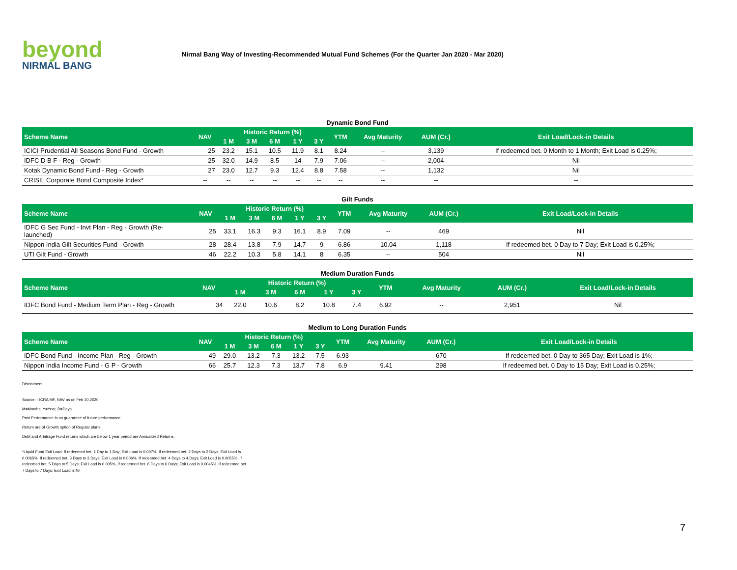beyond
NIRMAL BANG
Nirmal Bang Way of Investing-Recommended Mutual Fund Schemes (For the Quarter Jan 2020 - Mar 2020)
Dynamic Bond Fund
| Scheme Name | NAV | Historic Return (%) | | | | | YTM | Avg Maturity | AUM (Cr.) | Exit Load/Lock-in Details |
| --- | --- | --- | --- | --- | --- | --- | --- | --- | --- | --- |
| | | 1 M | 3 M | 6 M | 1 Y | 3 Y | | | | |
| ICICI Prudential All Seasons Bond Fund - Growth | 25 | 23.2 | 15.1 | 10.5 | 11.9 | 8.1 | 8.24 | -- | 3,139 | If redeemed bet. 0 Month to 1 Month; Exit Load is 0.25%; |
| IDFC D B F - Reg - Growth | 25 | 32.0 | 14.9 | 8.5 | 14 | 7.9 | 7.06 | -- | 2,004 | Nil |
| Kotak Dynamic Bond Fund - Reg - Growth | 27 | 23.0 | 12.7 | 9.3 | 12.4 | 8.8 | 7.58 | -- | 1,132 | Nil |
| CRISIL Corporate Bond Composite Index* | -- | -- | -- | -- | -- | -- | -- | -- | -- | -- |
Gilt Funds
| Scheme Name | NAV | Historic Return (%) | | | | | YTM | Avg Maturity | AUM (Cr.) | Exit Load/Lock-in Details |
| --- | --- | --- | --- | --- | --- | --- | --- | --- | --- | --- |
| | | 1 M | 3 M | 6 M | 1 Y | 3 Y | | | | |
| IDFC G Sec Fund - Invt Plan - Reg - Growth (Re-launched) | 25 | 33.1 | 16.3 | 9.3 | 16.1 | 8.9 | 7.09 | -- | 469 | Nil |
| Nippon India Gilt Securities Fund - Growth | 28 | 28.4 | 13.8 | 7.9 | 14.7 | 9 | 6.86 | 10.04 | 1,118 | If redeemed bet. 0 Day to 7 Day; Exit Load is 0.25%; |
| UTI Gilt Fund - Growth | 46 | 22.2 | 10.3 | 5.8 | 14.1 | 8 | 6.35 | -- | 504 | Nil |
Medium Duration Funds
| Scheme Name | NAV | Historic Return (%) | | | | | YTM | Avg Maturity | AUM (Cr.) | Exit Load/Lock-in Details |
| --- | --- | --- | --- | --- | --- | --- | --- | --- | --- | --- |
| | | 1 M | 3 M | 6 M | 1 Y | 3 Y | | | | |
| IDFC Bond Fund - Medium Term Plan - Reg - Growth | 34 | 22.0 | 10.6 | 8.2 | 10.8 | 7.4 | 6.92 | -- | 2,951 | Nil |
Medium to Long Duration Funds
| Scheme Name | NAV | Historic Return (%) | | | | | YTM | Avg Maturity | AUM (Cr.) | Exit Load/Lock-in Details |
| --- | --- | --- | --- | --- | --- | --- | --- | --- | --- | --- |
| | | 1 M | 3 M | 6 M | 1 Y | 3 Y | | | | |
| IDFC Bond Fund - Income Plan - Reg - Growth | 49 | 29.0 | 13.2 | 7.3 | 13.2 | 7.5 | 6.93 | -- | 670 | If redeemed bet. 0 Day to 365 Day; Exit Load is 1%; |
| Nippon India Income Fund - G P - Growth | 66 | 25.7 | 12.3 | 7.3 | 13.7 | 7.8 | 6.9 | 9.41 | 298 | If redeemed bet. 0 Day to 15 Day; Exit Load is 0.25%; |
Disclaimers:
Source: - ICRA MF, NAV as on Feb 10,2020
M=Months, Y=Year, D=Days
Past Performance is no guarantee of future performance.
Return are of Growth option of Regular plans.
Debt and Arbitrage Fund returns which are below 1 year period are Annualized Returns.
*Liquid Fund Exit Load: If redeemed bet. 1 Day to 1 Day; Exit Load is 0.007%, If redeemed bet. 2 Days to 2 Days; Exit Load is 0.0065%, If redeemed bet. 3 Days to 3 Days; Exit Load is 0.006%, If redeemed bet. 4 Days to 4 Days; Exit Load is 0.0055%, If redeemed bet. 5 Days to 5 Days; Exit Load is 0.005%, If redeemed bet. 6 Days to 6 Days; Exit Load is 0.0045%, If redeemed bet. 7 Days to 7 Days; Exit Load is Nil
7